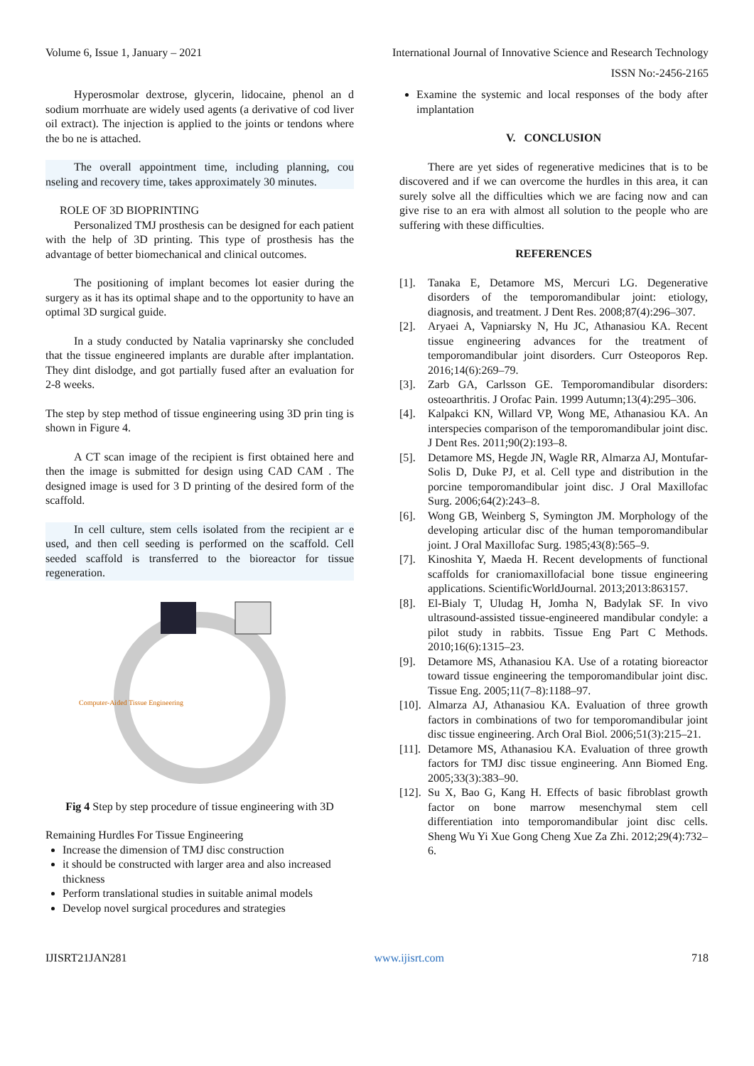Volume 6, Issue 1, January – 2021 International Journal of Innovative Science and Research Technology
ISSN No:-2456-2165
Hyperosmolar dextrose, glycerin, lidocaine, phenol an d sodium morrhuate are widely used agents (a derivative of cod liver oil extract). The injection is applied to the joints or tendons where the bo ne is attached.
The overall appointment time, including planning, cou nseling and recovery time, takes approximately 30 minutes.
ROLE OF 3D BIOPRINTING
Personalized TMJ prosthesis can be designed for each patient with the help of 3D printing. This type of prosthesis has the advantage of better biomechanical and clinical outcomes.
The positioning of implant becomes lot easier during the surgery as it has its optimal shape and to the opportunity to have an optimal 3D surgical guide.
In a study conducted by Natalia vaprinarsky she concluded that the tissue engineered implants are durable after implantation. They dint dislodge, and got partially fused after an evaluation for 2-8 weeks.
The step by step method of tissue engineering using 3D prin ting is shown in Figure 4.
A CT scan image of the recipient is first obtained here and then the image is submitted for design using CAD CAM . The designed image is used for 3 D printing of the desired form of the scaffold.
In cell culture, stem cells isolated from the recipient ar e used, and then cell seeding is performed on the scaffold. Cell seeded scaffold is transferred to the bioreactor for tissue regeneration.
Computer-Aided Tissue Engineering
Fig 4 Step by step procedure of tissue engineering with 3D
Remaining Hurdles For Tissue Engineering
Increase the dimension of TMJ disc construction
it should be constructed with larger area and also increased thickness
Perform translational studies in suitable animal models
Develop novel surgical procedures and strategies
Examine the systemic and local responses of the body after implantation
V. CONCLUSION
There are yet sides of regenerative medicines that is to be discovered and if we can overcome the hurdles in this area, it can surely solve all the difficulties which we are facing now and can give rise to an era with almost all solution to the people who are suffering with these difficulties.
REFERENCES
[1]. Tanaka E, Detamore MS, Mercuri LG. Degenerative disorders of the temporomandibular joint: etiology, diagnosis, and treatment. J Dent Res. 2008;87(4):296–307.
[2]. Aryaei A, Vapniarsky N, Hu JC, Athanasiou KA. Recent tissue engineering advances for the treatment of temporomandibular joint disorders. Curr Osteoporos Rep. 2016;14(6):269–79.
[3]. Zarb GA, Carlsson GE. Temporomandibular disorders: osteoarthritis. J Orofac Pain. 1999 Autumn;13(4):295–306.
[4]. Kalpakci KN, Willard VP, Wong ME, Athanasiou KA. An interspecies comparison of the temporomandibular joint disc. J Dent Res. 2011;90(2):193–8.
[5]. Detamore MS, Hegde JN, Wagle RR, Almarza AJ, Montufar-Solis D, Duke PJ, et al. Cell type and distribution in the porcine temporomandibular joint disc. J Oral Maxillofac Surg. 2006;64(2):243–8.
[6]. Wong GB, Weinberg S, Symington JM. Morphology of the developing articular disc of the human temporomandibular joint. J Oral Maxillofac Surg. 1985;43(8):565–9.
[7]. Kinoshita Y, Maeda H. Recent developments of functional scaffolds for craniomaxillofacial bone tissue engineering applications. ScientificWorldJournal. 2013;2013:863157.
[8]. El-Bialy T, Uludag H, Jomha N, Badylak SF. In vivo ultrasound-assisted tissue-engineered mandibular condyle: a pilot study in rabbits. Tissue Eng Part C Methods. 2010;16(6):1315–23.
[9]. Detamore MS, Athanasiou KA. Use of a rotating bioreactor toward tissue engineering the temporomandibular joint disc. Tissue Eng. 2005;11(7–8):1188–97.
[10].
Almarza AJ, Athanasiou KA. Evaluation of three growth factors in combinations of two for temporomandibular joint disc tissue engineering. Arch Oral Biol. 2006;51(3):215–21.
[11].
Detamore MS, Athanasiou KA. Evaluation of three growth factors for TMJ disc tissue engineering. Ann Biomed Eng. 2005;33(3):383–90.
[12].
Su X, Bao G, Kang H. Effects of basic fibroblast growth factor on bone marrow mesenchymal stem cell differentiation into temporomandibular joint disc cells. Sheng Wu Yi Xue Gong Cheng Xue Za Zhi. 2012;29(4):732–6.
IJISRT21JAN281 www.ijisrt.com 718